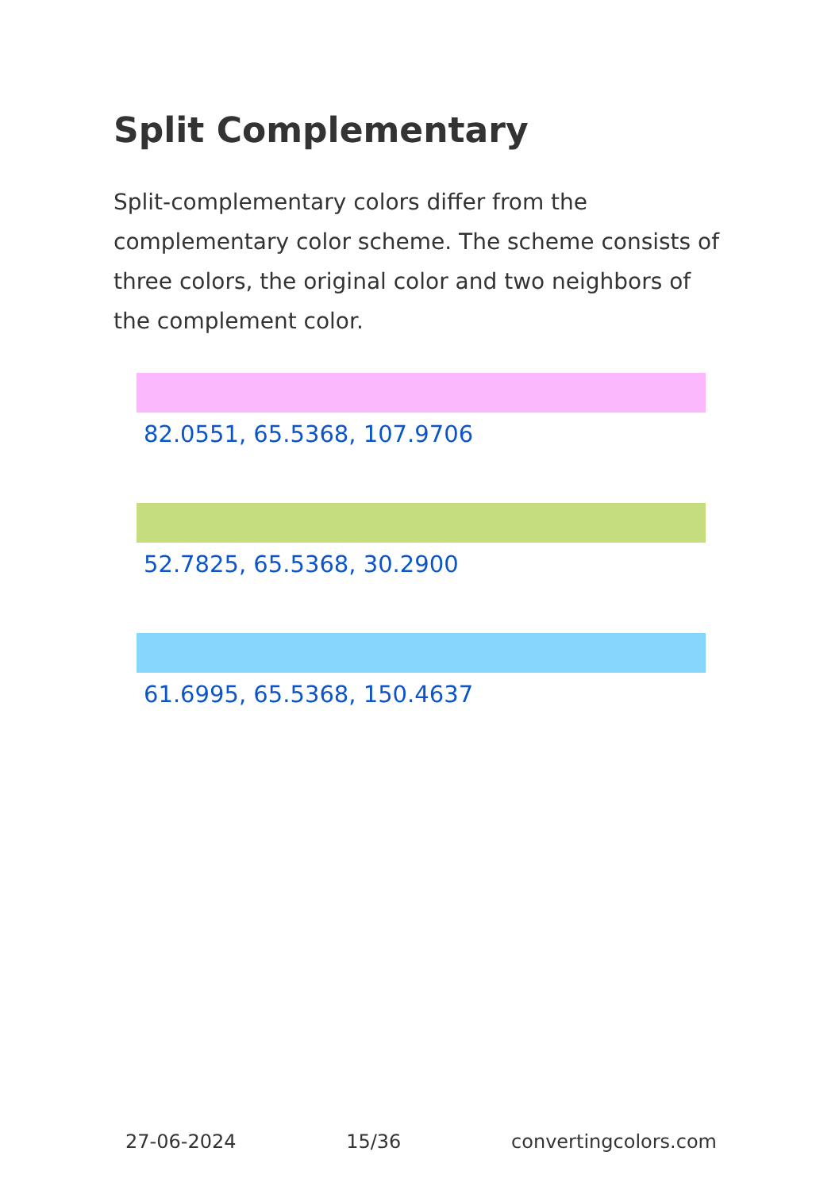Split Complementary
Split-complementary colors differ from the complementary color scheme. The scheme consists of three colors, the original color and two neighbors of the complement color.
82.0551, 65.5368, 107.9706
52.7825, 65.5368, 30.2900
61.6995, 65.5368, 150.4637
27-06-2024 15/36 convertingcolors.com